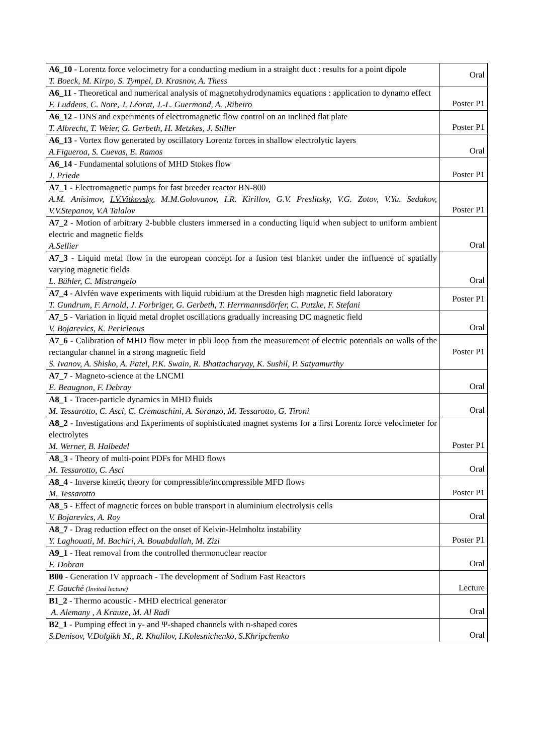| A6_10 - Lorentz force velocimetry for a conducting medium in a straight duct : results for a point dipole T. Boeck, M. Kirpo, S. Tympel, D. Krasnov, A. Thess | Oral |
| A6_11 - Theoretical and numerical analysis of magnetohydrodynamics equations : application to dynamo effect F. Luddens, C. Nore, J. Léorat, J.-L. Guermond, A. ,Ribeiro | Poster P1 |
| A6_12 - DNS and experiments of electromagnetic flow control on an inclined flat plate T. Albrecht, T. Weier, G. Gerbeth, H. Metzkes, J. Stiller | Poster P1 |
| A6_13 - Vortex flow generated by oscillatory Lorentz forces in shallow electrolytic layers A.Figueroa, S. Cuevas, E. Ramos | Oral |
| A6_14 - Fundamental solutions of MHD Stokes flow J. Priede | Poster P1 |
| A7_1 - Electromagnetic pumps for fast breeder reactor BN-800 A.M. Anisimov, I.V.Vitkovsky , M.M.Golovanov, I.R. Kirillov, G.V. Preslitsky, V.G. Zotov, V.Yu. Sedakov, V.V.Stepanov, V.A Talalov | Poster P1 |
| A7_2 - Motion of arbitrary 2-bubble clusters immersed in a conducting liquid when subject to uniform ambient electric and magnetic fields A.Sellier | Oral |
| A7_3 - Liquid metal flow in the european concept for a fusion test blanket under the influence of spatially varying magnetic fields L. Bühler, C. Mistrangelo | Oral |
| A7_4 - Alvfén wave experiments with liquid rubidium at the Dresden high magnetic field laboratory T. Gundrum, F. Arnold, J. Forbriger, G. Gerbeth, T. Herrmannsdörfer, C. Putzke, F. Stefani | Poster P1 |
| A7_5 - Variation in liquid metal droplet oscillations gradually increasing DC magnetic field V. Bojarevics, K. Pericleous | Oral |
| A7_6 - Calibration of MHD flow meter in pbli loop from the measurement of electric potentials on walls of the rectangular channel in a strong magnetic field S. Ivanov, A. Shisko, A. Patel, P.K. Swain, R. Bhattacharyay, K. Sushil, P. Satyamurthy | Poster P1 |
| A7_7 - Magneto-science at the LNCMI E. Beaugnon, F. Debray | Oral |
| A8_1 - Tracer-particle dynamics in MHD fluids M. Tessarotto, C. Asci, C. Cremaschini, A. Soranzo, M. Tessarotto, G. Tironi | Oral |
| A8_2 - Investigations and Experiments of sophisticated magnet systems for a first Lorentz force velocimeter for electrolytes M. Werner, B. Halbedel | Poster P1 |
| A8_3 - Theory of multi-point PDFs for MHD flows M. Tessarotto, C. Asci | Oral |
| A8_4 - Inverse kinetic theory for compressible/incompressible MFD flows M. Tessarotto | Poster P1 |
| A8_5 - Effect of magnetic forces on buble transport in aluminium electrolysis cells V. Bojarevics, A. Roy | Oral |
| A8_7 - Drag reduction effect on the onset of Kelvin-Helmholtz instability Y. Laghouati, M. Bachiri, A. Bouabdallah, M. Zizi | Poster P1 |
| A9_1 - Heat removal from the controlled thermonuclear reactor F. Dobran | Oral |
| B00 - Generation IV approach - The development of Sodium Fast Reactors F. Gauché (Invited lecture) | Lecture |
| B1_2 - Thermo acoustic - MHD electrical generator A. Alemany , A Krauze, M. Al Radi | Oral |
| B2_1 - Pumping effect in y- and Ψ-shaped channels with п-shaped cores S.Denisov, V.Dolgikh M., R. Khalilov, I.Kolesnichenko, S.Khripchenko | Oral |